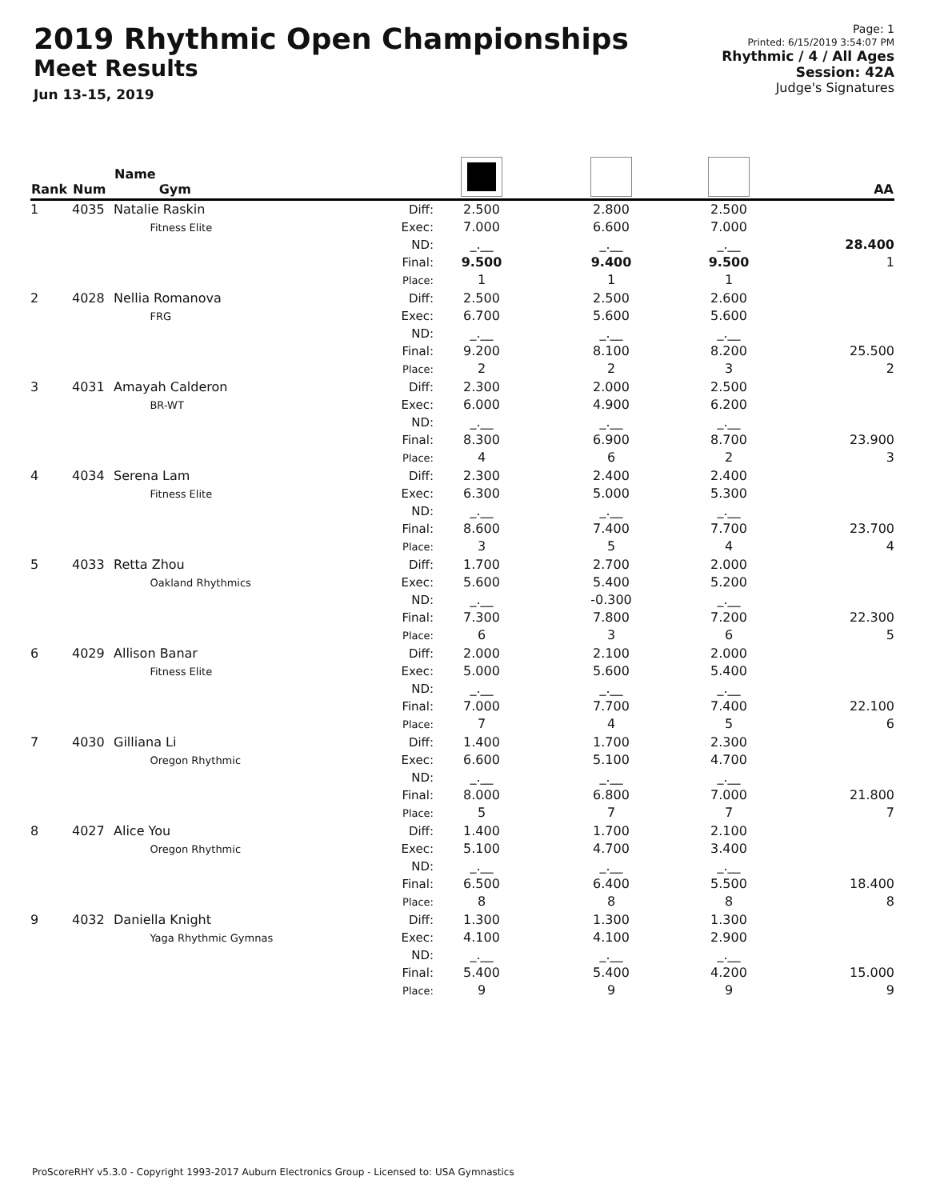2019 Rhythmic Open Championships
Meet Results
Jun 13-15, 2019
Page: 1
Printed: 6/15/2019 3:54:07 PM
Rhythmic / 4 / All Ages
Session: 42A
Judge's Signatures
| Rank | Num | Name Gym | | | | | AA |
| --- | --- | --- | --- | --- | --- | --- | --- |
| 1 | 4035 | Natalie Raskin Fitness Elite | Diff: Exec: ND: Final: Place: | 2.500 7.000 _.__ 9.500 1 | 2.800 6.600 _.__ 9.400 1 | 2.500 7.000 _.__ 9.500 1 | 28.400 1 |
| 2 | 4028 | Nellia Romanova FRG | Diff: Exec: ND: Final: Place: | 2.500 6.700 _.__ 9.200 2 | 2.500 5.600 _.__ 8.100 2 | 2.600 5.600 _.__ 8.200 3 | 25.500 2 |
| 3 | 4031 | Amayah Calderon BR-WT | Diff: Exec: ND: Final: Place: | 2.300 6.000 _.__ 8.300 4 | 2.000 4.900 _.__ 6.900 6 | 2.500 6.200 _.__ 8.700 2 | 23.900 3 |
| 4 | 4034 | Serena Lam Fitness Elite | Diff: Exec: ND: Final: Place: | 2.300 6.300 _.__ 8.600 3 | 2.400 5.000 _.__ 7.400 5 | 2.400 5.300 _.__ 7.700 4 | 23.700 4 |
| 5 | 4033 | Retta Zhou Oakland Rhythmics | Diff: Exec: ND: Final: Place: | 1.700 5.600 _.__ 7.300 6 | 2.700 5.400 -0.300 7.800 3 | 2.000 5.200 _.__ 7.200 6 | 22.300 5 |
| 6 | 4029 | Allison Banar Fitness Elite | Diff: Exec: ND: Final: Place: | 2.000 5.000 _.__ 7.000 7 | 2.100 5.600 _.__ 7.700 4 | 2.000 5.400 _.__ 7.400 5 | 22.100 6 |
| 7 | 4030 | Gilliana Li Oregon Rhythmic | Diff: Exec: ND: Final: Place: | 1.400 6.600 _.__ 8.000 5 | 1.700 5.100 _.__ 6.800 7 | 2.300 4.700 _.__ 7.000 7 | 21.800 7 |
| 8 | 4027 | Alice You Oregon Rhythmic | Diff: Exec: ND: Final: Place: | 1.400 5.100 _.__ 6.500 8 | 1.700 4.700 _.__ 6.400 8 | 2.100 3.400 _.__ 5.500 8 | 18.400 8 |
| 9 | 4032 | Daniella Knight Yaga Rhythmic Gymnas | Diff: Exec: ND: Final: Place: | 1.300 4.100 _.__ 5.400 9 | 1.300 4.100 _.__ 5.400 9 | 1.300 2.900 _.__ 4.200 9 | 15.000 9 |
ProScoreRHY v5.3.0 - Copyright 1993-2017 Auburn Electronics Group - Licensed to: USA Gymnastics